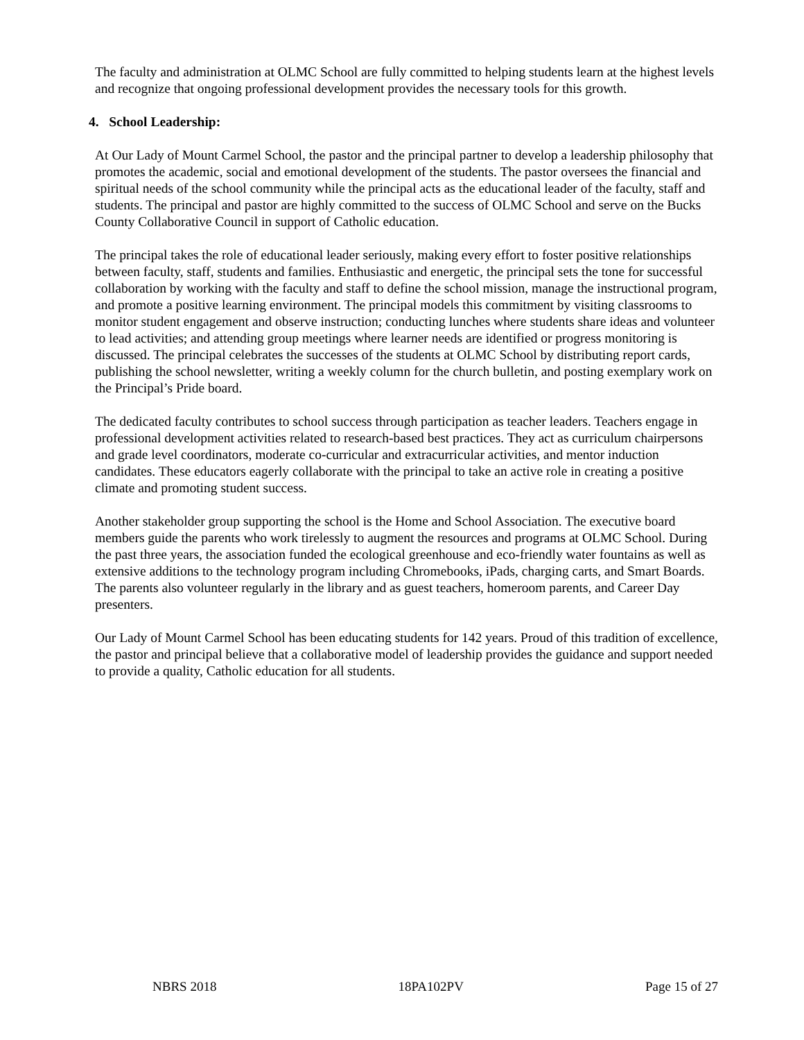The faculty and administration at OLMC School are fully committed to helping students learn at the highest levels and recognize that ongoing professional development provides the necessary tools for this growth.
4. School Leadership:
At Our Lady of Mount Carmel School, the pastor and the principal partner to develop a leadership philosophy that promotes the academic, social and emotional development of the students. The pastor oversees the financial and spiritual needs of the school community while the principal acts as the educational leader of the faculty, staff and students. The principal and pastor are highly committed to the success of OLMC School and serve on the Bucks County Collaborative Council in support of Catholic education.
The principal takes the role of educational leader seriously, making every effort to foster positive relationships between faculty, staff, students and families. Enthusiastic and energetic, the principal sets the tone for successful collaboration by working with the faculty and staff to define the school mission, manage the instructional program, and promote a positive learning environment. The principal models this commitment by visiting classrooms to monitor student engagement and observe instruction; conducting lunches where students share ideas and volunteer to lead activities; and attending group meetings where learner needs are identified or progress monitoring is discussed. The principal celebrates the successes of the students at OLMC School by distributing report cards, publishing the school newsletter, writing a weekly column for the church bulletin, and posting exemplary work on the Principal’s Pride board.
The dedicated faculty contributes to school success through participation as teacher leaders. Teachers engage in professional development activities related to research-based best practices. They act as curriculum chairpersons and grade level coordinators, moderate co-curricular and extracurricular activities, and mentor induction candidates. These educators eagerly collaborate with the principal to take an active role in creating a positive climate and promoting student success.
Another stakeholder group supporting the school is the Home and School Association. The executive board members guide the parents who work tirelessly to augment the resources and programs at OLMC School. During the past three years, the association funded the ecological greenhouse and eco-friendly water fountains as well as extensive additions to the technology program including Chromebooks, iPads, charging carts, and Smart Boards. The parents also volunteer regularly in the library and as guest teachers, homeroom parents, and Career Day presenters.
Our Lady of Mount Carmel School has been educating students for 142 years. Proud of this tradition of excellence, the pastor and principal believe that a collaborative model of leadership provides the guidance and support needed to provide a quality, Catholic education for all students.
NBRS 2018 18PA102PV Page 15 of 27